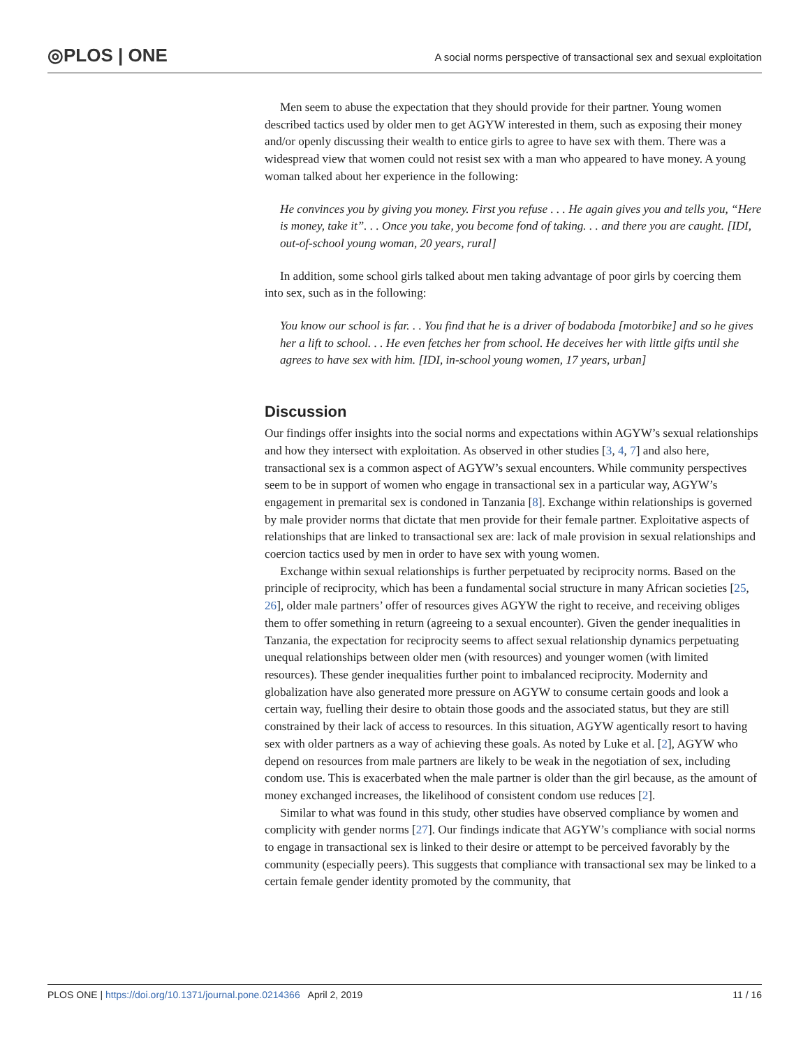◎PLOS | ONE
A social norms perspective of transactional sex and sexual exploitation
Men seem to abuse the expectation that they should provide for their partner. Young women described tactics used by older men to get AGYW interested in them, such as exposing their money and/or openly discussing their wealth to entice girls to agree to have sex with them. There was a widespread view that women could not resist sex with a man who appeared to have money. A young woman talked about her experience in the following:
He convinces you by giving you money. First you refuse . . . He again gives you and tells you, “Here is money, take it”. . . Once you take, you become fond of taking. . . and there you are caught. [IDI, out-of-school young woman, 20 years, rural]
In addition, some school girls talked about men taking advantage of poor girls by coercing them into sex, such as in the following:
You know our school is far. . . You find that he is a driver of bodaboda [motorbike] and so he gives her a lift to school. . . He even fetches her from school. He deceives her with little gifts until she agrees to have sex with him. [IDI, in-school young women, 17 years, urban]
Discussion
Our findings offer insights into the social norms and expectations within AGYW’s sexual relationships and how they intersect with exploitation. As observed in other studies [3, 4, 7] and also here, transactional sex is a common aspect of AGYW’s sexual encounters. While community perspectives seem to be in support of women who engage in transactional sex in a particular way, AGYW’s engagement in premarital sex is condoned in Tanzania [8]. Exchange within relationships is governed by male provider norms that dictate that men provide for their female partner. Exploitative aspects of relationships that are linked to transactional sex are: lack of male provision in sexual relationships and coercion tactics used by men in order to have sex with young women.
Exchange within sexual relationships is further perpetuated by reciprocity norms. Based on the principle of reciprocity, which has been a fundamental social structure in many African societies [25, 26], older male partners’ offer of resources gives AGYW the right to receive, and receiving obliges them to offer something in return (agreeing to a sexual encounter). Given the gender inequalities in Tanzania, the expectation for reciprocity seems to affect sexual relationship dynamics perpetuating unequal relationships between older men (with resources) and younger women (with limited resources). These gender inequalities further point to imbalanced reciprocity. Modernity and globalization have also generated more pressure on AGYW to consume certain goods and look a certain way, fuelling their desire to obtain those goods and the associated status, but they are still constrained by their lack of access to resources. In this situation, AGYW agentically resort to having sex with older partners as a way of achieving these goals. As noted by Luke et al. [2], AGYW who depend on resources from male partners are likely to be weak in the negotiation of sex, including condom use. This is exacerbated when the male partner is older than the girl because, as the amount of money exchanged increases, the likelihood of consistent condom use reduces [2].
Similar to what was found in this study, other studies have observed compliance by women and complicity with gender norms [27]. Our findings indicate that AGYW’s compliance with social norms to engage in transactional sex is linked to their desire or attempt to be perceived favorably by the community (especially peers). This suggests that compliance with transactional sex may be linked to a certain female gender identity promoted by the community, that
PLOS ONE | https://doi.org/10.1371/journal.pone.0214366 April 2, 2019 11 / 16